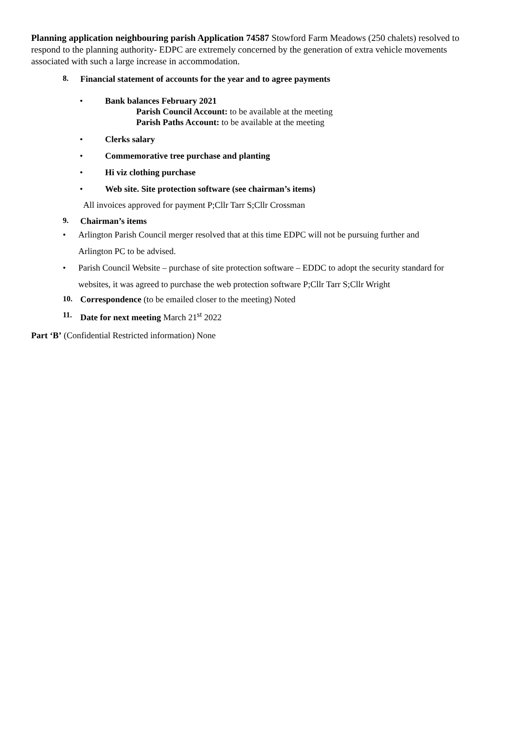Planning application neighbouring parish Application 74587 Stowford Farm Meadows (250 chalets) resolved to respond to the planning authority- EDPC are extremely concerned by the generation of extra vehicle movements associated with such a large increase in accommodation.
8. Financial statement of accounts for the year and to agree payments
• Bank balances February 2021
Parish Council Account: to be available at the meeting
Parish Paths Account: to be available at the meeting
• Clerks salary
• Commemorative tree purchase and planting
• Hi viz clothing purchase
• Web site. Site protection software (see chairman’s items)
All invoices approved for payment P;Cllr Tarr S;Cllr Crossman
9. Chairman’s items
• Arlington Parish Council merger resolved that at this time EDPC will not be pursuing further and
Arlington PC to be advised.
• Parish Council Website – purchase of site protection software – EDDC to adopt the security standard for
websites, it was agreed to purchase the web protection software P;Cllr Tarr S;Cllr Wright
10. Correspondence (to be emailed closer to the meeting) Noted
11. Date for next meeting March 21<sup>st</sup> 2022
Part ‘B’ (Confidential Restricted information) None